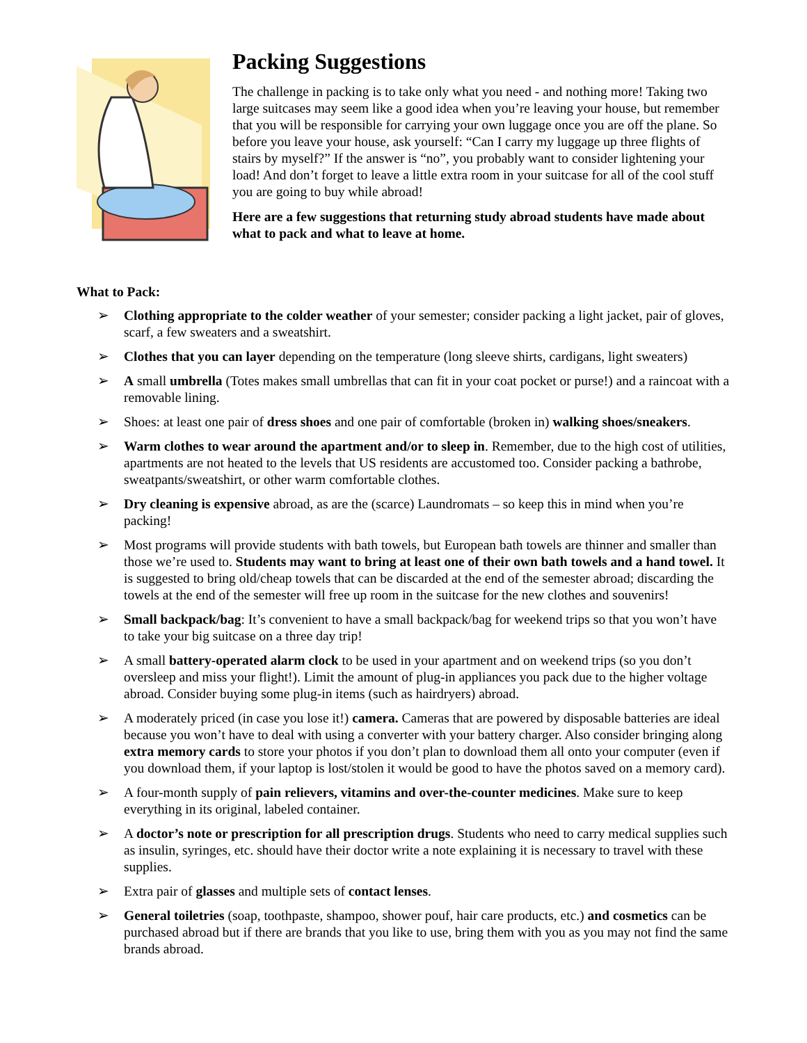Packing Suggestions
The challenge in packing is to take only what you need - and nothing more! Taking two large suitcases may seem like a good idea when you’re leaving your house, but remember that you will be responsible for carrying your own luggage once you are off the plane. So before you leave your house, ask yourself: “Can I carry my luggage up three flights of stairs by myself?” If the answer is “no”, you probably want to consider lightening your load! And don’t forget to leave a little extra room in your suitcase for all of the cool stuff you are going to buy while abroad!
Here are a few suggestions that returning study abroad students have made about what to pack and what to leave at home.
What to Pack:
➢ Clothing appropriate to the colder weather of your semester; consider packing a light jacket, pair of gloves, scarf, a few sweaters and a sweatshirt.
➢ Clothes that you can layer depending on the temperature (long sleeve shirts, cardigans, light sweaters)
➢ A small umbrella (Totes makes small umbrellas that can fit in your coat pocket or purse!) and a raincoat with a removable lining.
➢ Shoes: at least one pair of dress shoes and one pair of comfortable (broken in) walking shoes/sneakers.
➢ Warm clothes to wear around the apartment and/or to sleep in. Remember, due to the high cost of utilities, apartments are not heated to the levels that US residents are accustomed too. Consider packing a bathrobe, sweatpants/sweatshirt, or other warm comfortable clothes.
➢ Dry cleaning is expensive abroad, as are the (scarce) Laundromats – so keep this in mind when you’re packing!
➢ Most programs will provide students with bath towels, but European bath towels are thinner and smaller than those we’re used to. Students may want to bring at least one of their own bath towels and a hand towel. It is suggested to bring old/cheap towels that can be discarded at the end of the semester abroad; discarding the towels at the end of the semester will free up room in the suitcase for the new clothes and souvenirs!
➢ Small backpack/bag: It’s convenient to have a small backpack/bag for weekend trips so that you won’t have to take your big suitcase on a three day trip!
➢ A small battery-operated alarm clock to be used in your apartment and on weekend trips (so you don’t oversleep and miss your flight!). Limit the amount of plug-in appliances you pack due to the higher voltage abroad. Consider buying some plug-in items (such as hairdryers) abroad.
➢ A moderately priced (in case you lose it!) camera. Cameras that are powered by disposable batteries are ideal because you won’t have to deal with using a converter with your battery charger. Also consider bringing along extra memory cards to store your photos if you don’t plan to download them all onto your computer (even if you download them, if your laptop is lost/stolen it would be good to have the photos saved on a memory card).
➢ A four-month supply of pain relievers, vitamins and over-the-counter medicines. Make sure to keep everything in its original, labeled container.
➢ A doctor’s note or prescription for all prescription drugs. Students who need to carry medical supplies such as insulin, syringes, etc. should have their doctor write a note explaining it is necessary to travel with these supplies.
➢ Extra pair of glasses and multiple sets of contact lenses.
➢ General toiletries (soap, toothpaste, shampoo, shower pouf, hair care products, etc.) and cosmetics can be purchased abroad but if there are brands that you like to use, bring them with you as you may not find the same brands abroad.